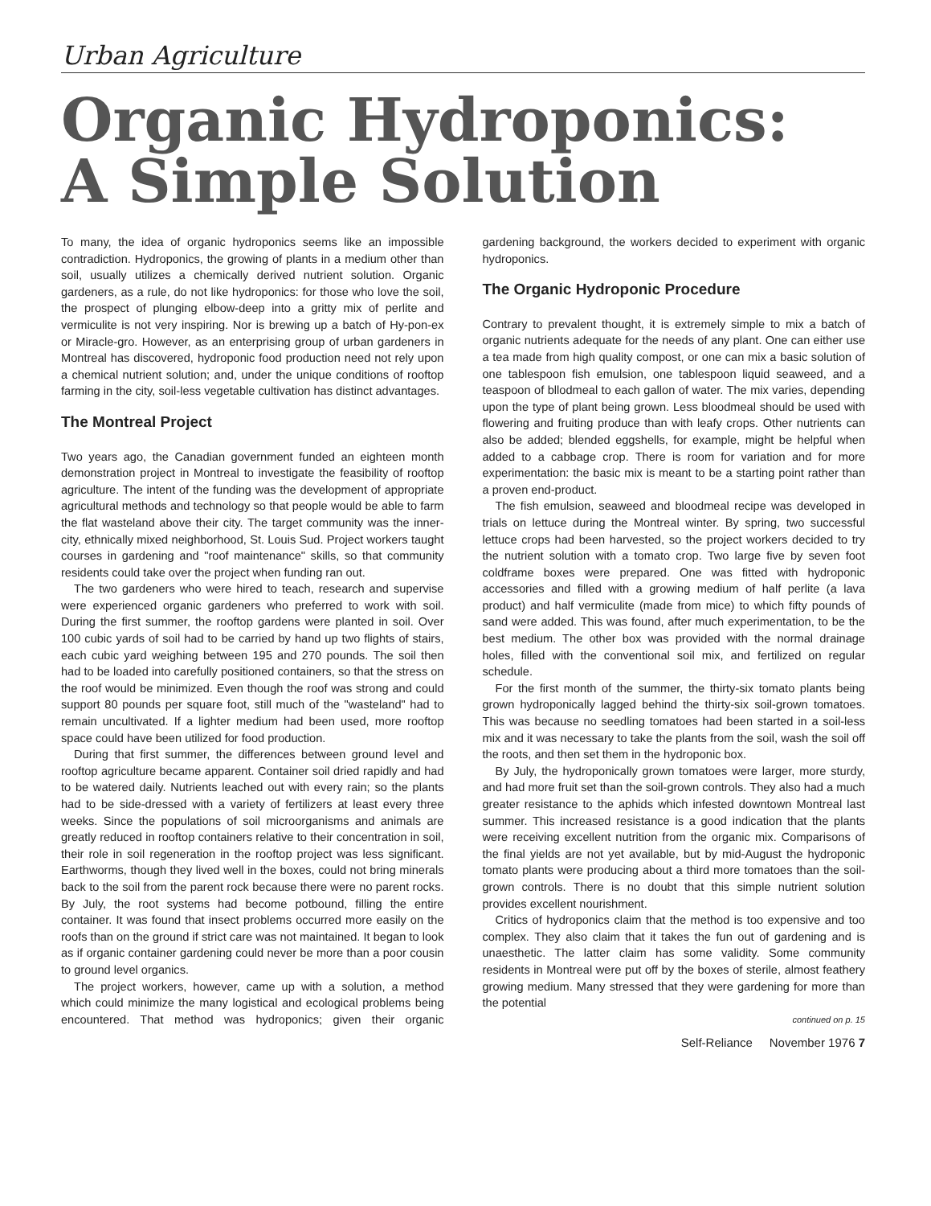Urban Agriculture
Organic Hydroponics:
A Simple Solution
To many, the idea of organic hydroponics seems like an impossible contradiction. Hydroponics, the growing of plants in a medium other than soil, usually utilizes a chemically derived nutrient solution. Organic gardeners, as a rule, do not like hydroponics: for those who love the soil, the prospect of plunging elbow-deep into a gritty mix of perlite and vermiculite is not very inspiring. Nor is brewing up a batch of Hy-pon-ex or Miracle-gro. However, as an enterprising group of urban gardeners in Montreal has discovered, hydroponic food production need not rely upon a chemical nutrient solution; and, under the unique conditions of rooftop farming in the city, soil-less vegetable cultivation has distinct advantages.
The Montreal Project
Two years ago, the Canadian government funded an eighteen month demonstration project in Montreal to investigate the feasibility of rooftop agriculture. The intent of the funding was the development of appropriate agricultural methods and technology so that people would be able to farm the flat wasteland above their city. The target community was the inner-city, ethnically mixed neighborhood, St. Louis Sud. Project workers taught courses in gardening and "roof maintenance" skills, so that community residents could take over the project when funding ran out.
The two gardeners who were hired to teach, research and supervise were experienced organic gardeners who preferred to work with soil. During the first summer, the rooftop gardens were planted in soil. Over 100 cubic yards of soil had to be carried by hand up two flights of stairs, each cubic yard weighing between 195 and 270 pounds. The soil then had to be loaded into carefully positioned containers, so that the stress on the roof would be minimized. Even though the roof was strong and could support 80 pounds per square foot, still much of the "wasteland" had to remain uncultivated. If a lighter medium had been used, more rooftop space could have been utilized for food production.
During that first summer, the differences between ground level and rooftop agriculture became apparent. Container soil dried rapidly and had to be watered daily. Nutrients leached out with every rain; so the plants had to be side-dressed with a variety of fertilizers at least every three weeks. Since the populations of soil microorganisms and animals are greatly reduced in rooftop containers relative to their concentration in soil, their role in soil regeneration in the rooftop project was less significant. Earthworms, though they lived well in the boxes, could not bring minerals back to the soil from the parent rock because there were no parent rocks. By July, the root systems had become potbound, filling the entire container. It was found that insect problems occurred more easily on the roofs than on the ground if strict care was not maintained. It began to look as if organic container gardening could never be more than a poor cousin to ground level organics.
The project workers, however, came up with a solution, a method which could minimize the many logistical and ecological problems being encountered. That method was hydroponics; given their organic gardening background, the workers decided to experiment with organic hydroponics.
The Organic Hydroponic Procedure
Contrary to prevalent thought, it is extremely simple to mix a batch of organic nutrients adequate for the needs of any plant. One can either use a tea made from high quality compost, or one can mix a basic solution of one tablespoon fish emulsion, one tablespoon liquid seaweed, and a teaspoon of bllodmeal to each gallon of water. The mix varies, depending upon the type of plant being grown. Less bloodmeal should be used with flowering and fruiting produce than with leafy crops. Other nutrients can also be added; blended eggshells, for example, might be helpful when added to a cabbage crop. There is room for variation and for more experimentation: the basic mix is meant to be a starting point rather than a proven end-product.
The fish emulsion, seaweed and bloodmeal recipe was developed in trials on lettuce during the Montreal winter. By spring, two successful lettuce crops had been harvested, so the project workers decided to try the nutrient solution with a tomato crop. Two large five by seven foot coldframe boxes were prepared. One was fitted with hydroponic accessories and filled with a growing medium of half perlite (a lava product) and half vermiculite (made from mice) to which fifty pounds of sand were added. This was found, after much experimentation, to be the best medium. The other box was provided with the normal drainage holes, filled with the conventional soil mix, and fertilized on regular schedule.
For the first month of the summer, the thirty-six tomato plants being grown hydroponically lagged behind the thirty-six soil-grown tomatoes. This was because no seedling tomatoes had been started in a soil-less mix and it was necessary to take the plants from the soil, wash the soil off the roots, and then set them in the hydroponic box.
By July, the hydroponically grown tomatoes were larger, more sturdy, and had more fruit set than the soil-grown controls. They also had a much greater resistance to the aphids which infested downtown Montreal last summer. This increased resistance is a good indication that the plants were receiving excellent nutrition from the organic mix. Comparisons of the final yields are not yet available, but by mid-August the hydroponic tomato plants were producing about a third more tomatoes than the soil-grown controls. There is no doubt that this simple nutrient solution provides excellent nourishment.
Critics of hydroponics claim that the method is too expensive and too complex. They also claim that it takes the fun out of gardening and is unaesthetic. The latter claim has some validity. Some community residents in Montreal were put off by the boxes of sterile, almost feathery growing medium. Many stressed that they were gardening for more than the potential
continued on p. 15
Self-Reliance November 1976 7